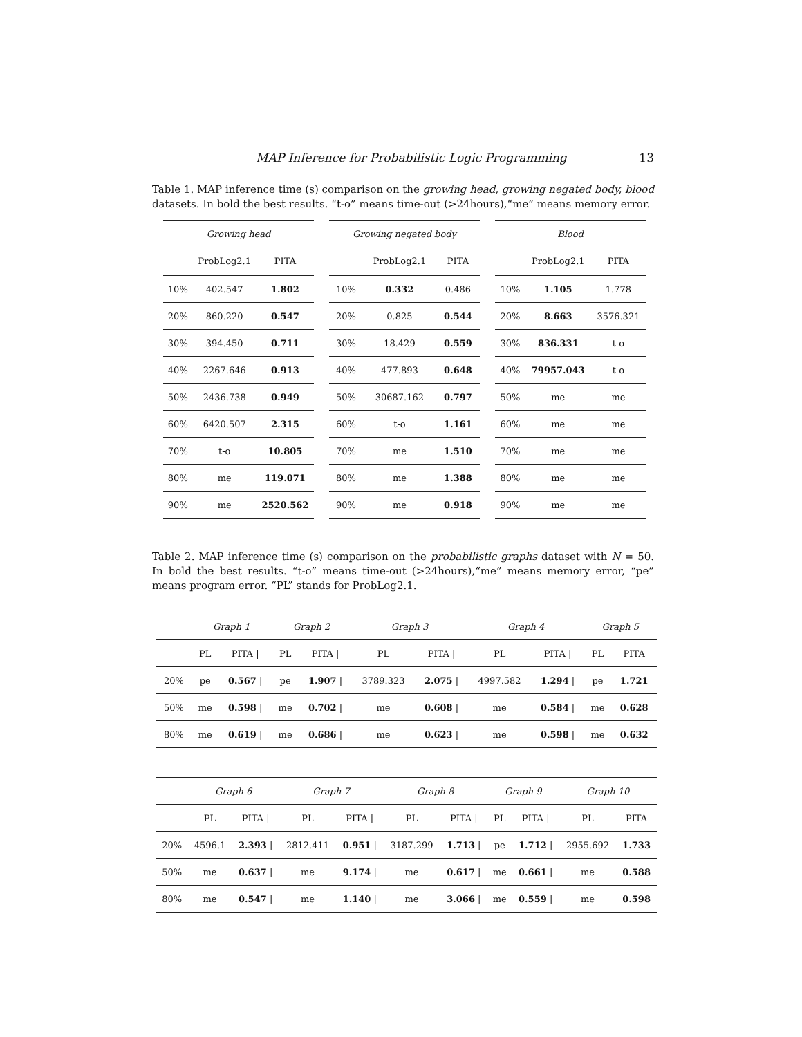MAP Inference for Probabilistic Logic Programming 13
Table 1. MAP inference time (s) comparison on the growing head, growing negated body, blood datasets. In bold the best results. “t-o” means time-out (>24hours),“me” means memory error.
| Growing head | | |
| --- | --- | --- |
| | ProbLog2.1 | PITA |
| 10% | 402.547 | 1.802 |
| 20% | 860.220 | 0.547 |
| 30% | 394.450 | 0.711 |
| 40% | 2267.646 | 0.913 |
| 50% | 2436.738 | 0.949 |
| 60% | 6420.507 | 2.315 |
| 70% | t-o | 10.805 |
| 80% | me | 119.071 |
| 90% | me | 2520.562 |
| Growing negated body | | |
| --- | --- | --- |
| | ProbLog2.1 | PITA |
| 10% | 0.332 | 0.486 |
| 20% | 0.825 | 0.544 |
| 30% | 18.429 | 0.559 |
| 40% | 477.893 | 0.648 |
| 50% | 30687.162 | 0.797 |
| 60% | t-o | 1.161 |
| 70% | me | 1.510 |
| 80% | me | 1.388 |
| 90% | me | 0.918 |
| Blood | | |
| --- | --- | --- |
| | ProbLog2.1 | PITA |
| 10% | 1.105 | 1.778 |
| 20% | 8.663 | 3576.321 |
| 30% | 836.331 | t-o |
| 40% | 79957.043 | t-o |
| 50% | me | me |
| 60% | me | me |
| 70% | me | me |
| 80% | me | me |
| 90% | me | me |
Table 2. MAP inference time (s) comparison on the probabilistic graphs dataset with N = 50. In bold the best results. “t-o” means time-out (>24hours),“me” means memory error, “pe” means program error. “PL” stands for ProbLog2.1.
| | Graph 1 | | Graph 2 | | Graph 3 | | Graph 4 | | Graph 5 | |
| --- | --- | --- | --- | --- | --- | --- | --- | --- | --- | --- |
| | PL | PITA / | PL | PITA / | PL | PITA / | PL | PITA / | PL | PITA |
| 20% | pe | 0.567 / | pe | 1.907 / | 3789.323 | 2.075 / | 4997.582 | 1.294 / | pe | 1.721 |
| 50% | me | 0.598 / | me | 0.702 / | me | 0.608 / | me | 0.584 / | me | 0.628 |
| 80% | me | 0.619 / | me | 0.686 / | me | 0.623 / | me | 0.598 / | me | 0.632 |
| | Graph 6 | | Graph 7 | | Graph 8 | | Graph 9 | | Graph 10 | |
| --- | --- | --- | --- | --- | --- | --- | --- | --- | --- | --- |
| | PL | PITA / | PL | PITA / | PL | PITA / | PL | PITA / | PL | PITA |
| 20% | 4596.1 | 2.393 / | 2812.411 | 0.951 / | 3187.299 | 1.713 / | pe | 1.712 / | 2955.692 | 1.733 |
| 50% | me | 0.637 / | me | 9.174 / | me | 0.617 / | me | 0.661 / | me | 0.588 |
| 80% | me | 0.547 / | me | 1.140 / | me | 3.066 / | me | 0.559 / | me | 0.598 |